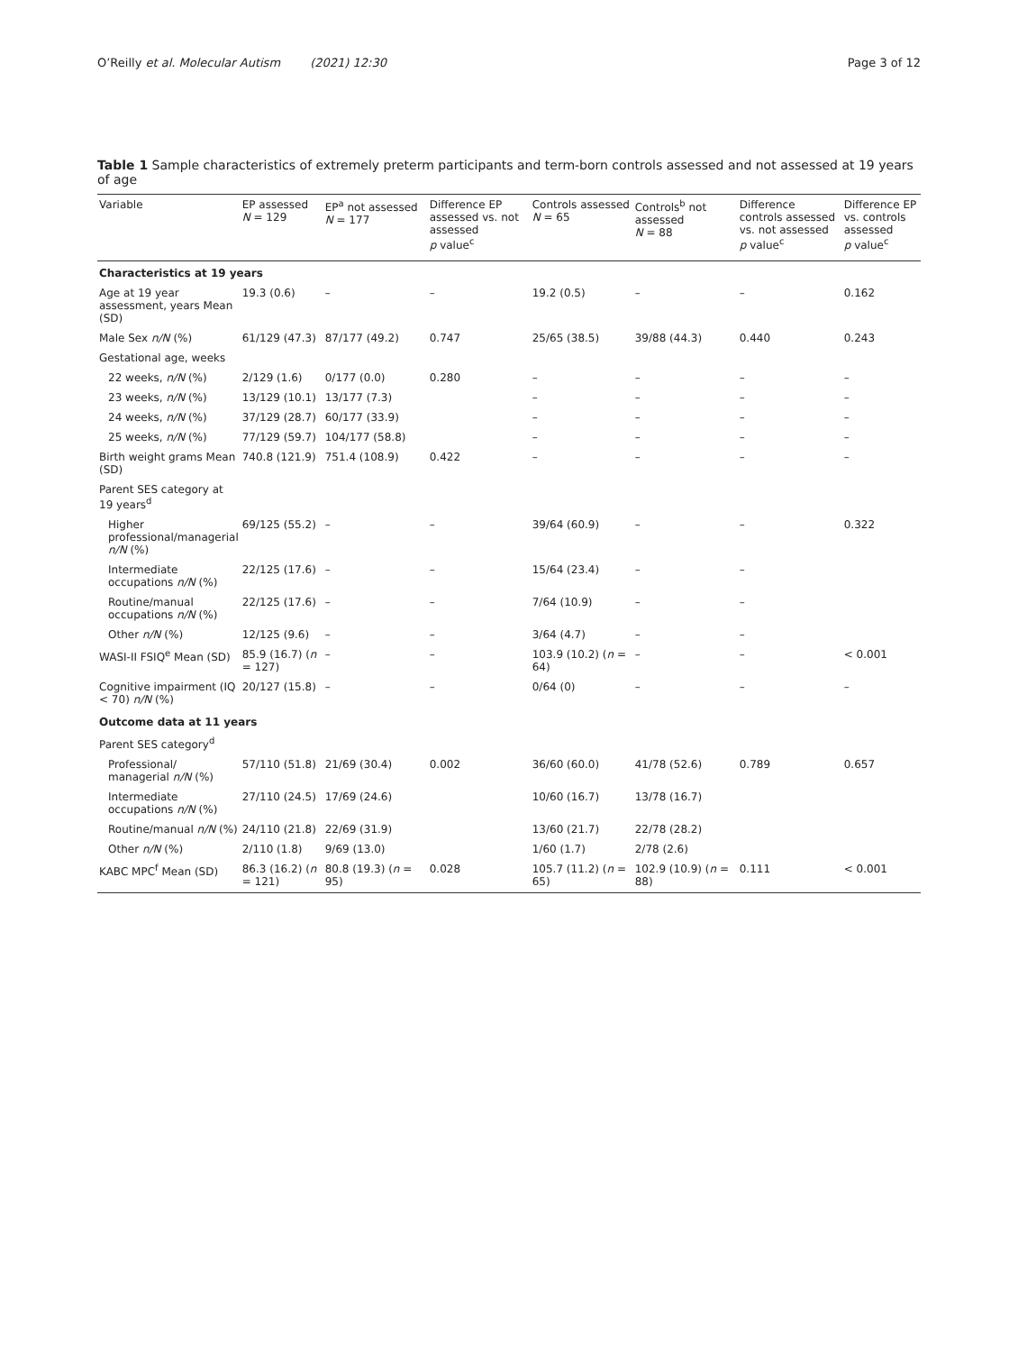O’Reilly et al. Molecular Autism (2021) 12:30 Page 3 of 12
Table 1 Sample characteristics of extremely preterm participants and term-born controls assessed and not assessed at 19 years of age
| Variable | EP assessed N = 129 | EP<sup>a</sup> not assessed N = 177 | Difference EP assessed vs. not assessed p value<sup>c</sup> | Controls assessed N = 65 | Controls<sup>b</sup> not assessed N = 88 | Difference controls assessed vs. not assessed p value<sup>c</sup> | Difference EP vs. controls assessed p value<sup>c</sup> |
| --- | --- | --- | --- | --- | --- | --- | --- |
| Characteristics at 19 years | | | | | | | |
| Age at 19 year assessment, years Mean (SD) | 19.3 (0.6) | – | – | 19.2 (0.5) | – | – | 0.162 |
| Male Sex n/N (%) | 61/129 (47.3) | 87/177 (49.2) | 0.747 | 25/65 (38.5) | 39/88 (44.3) | 0.440 | 0.243 |
| Gestational age, weeks | | | | | | | |
| 22 weeks, n/N (%) | 2/129 (1.6) | 0/177 (0.0) | 0.280 | – | – | – | – |
| 23 weeks, n/N (%) | 13/129 (10.1) | 13/177 (7.3) | | – | – | – | – |
| 24 weeks, n/N (%) | 37/129 (28.7) | 60/177 (33.9) | | – | – | – | – |
| 25 weeks, n/N (%) | 77/129 (59.7) | 104/177 (58.8) | | – | – | – | – |
| Birth weight grams Mean (SD) | 740.8 (121.9) | 751.4 (108.9) | 0.422 | – | – | – | – |
| Parent SES category at 19 years<sup>d</sup> | | | | | | | |
| Higher professional/managerial n/N (%) | 69/125 (55.2) | – | – | 39/64 (60.9) | – | – | 0.322 |
| Intermediate occupations n/N (%) | 22/125 (17.6) | – | – | 15/64 (23.4) | – | – | |
| Routine/manual occupations n/N (%) | 22/125 (17.6) | – | – | 7/64 (10.9) | – | – | |
| Other n/N (%) | 12/125 (9.6) | – | – | 3/64 (4.7) | – | – | |
| WASI-II FSIQ<sup>e</sup> Mean (SD) | 85.9 (16.7) ( n = 127) | – | – | 103.9 (10.2) ( n = 64) | – | – | < 0.001 |
| Cognitive impairment (IQ < 70) n/N (%) | 20/127 (15.8) | – | – | 0/64 (0) | – | – | – |
| Outcome data at 11 years | | | | | | | |
| Parent SES category<sup>d</sup> | | | | | | | |
| Professional/ managerial n/N (%) | 57/110 (51.8) | 21/69 (30.4) | 0.002 | 36/60 (60.0) | 41/78 (52.6) | 0.789 | 0.657 |
| Intermediate occupations n/N (%) | 27/110 (24.5) | 17/69 (24.6) | | 10/60 (16.7) | 13/78 (16.7) | | |
| Routine/manual n/N (%) | 24/110 (21.8) | 22/69 (31.9) | | 13/60 (21.7) | 22/78 (28.2) | | |
| Other n/N (%) | 2/110 (1.8) | 9/69 (13.0) | | 1/60 (1.7) | 2/78 (2.6) | | |
| KABC MPC<sup>f</sup> Mean (SD) | 86.3 (16.2) ( n = 121) | 80.8 (19.3) ( n = 95) | 0.028 | 105.7 (11.2) ( n = 65) | 102.9 (10.9) ( n = 88) | 0.111 | < 0.001 |